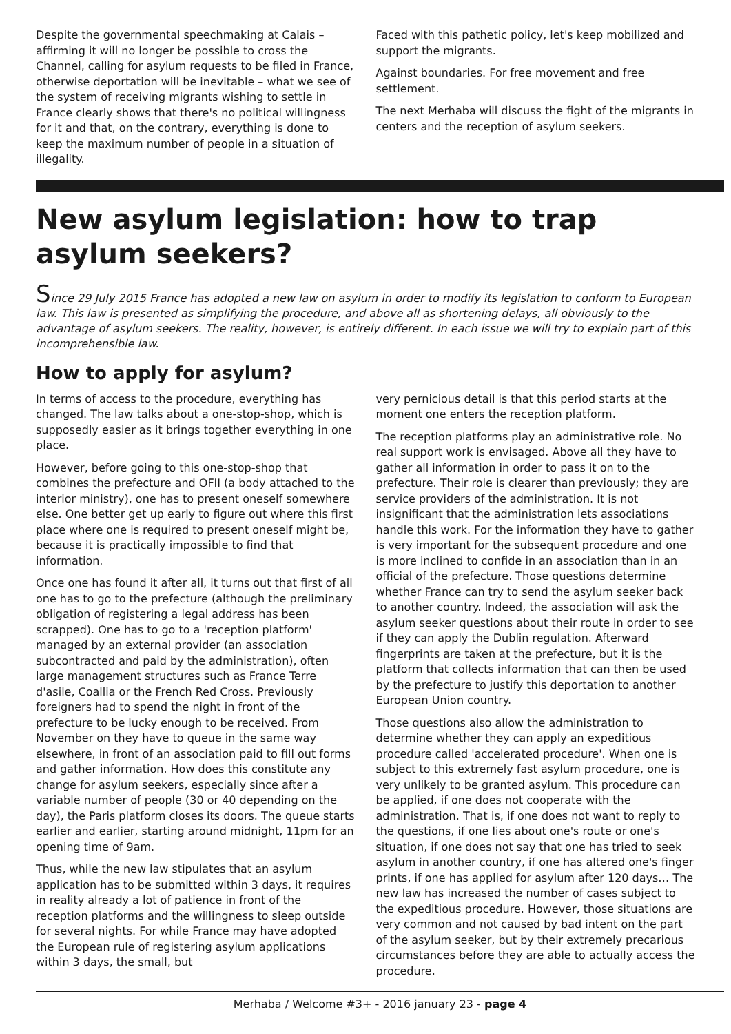Despite the governmental speechmaking at Calais – affirming it will no longer be possible to cross the Channel, calling for asylum requests to be filed in France, otherwise deportation will be inevitable – what we see of the system of receiving migrants wishing to settle in France clearly shows that there's no political willingness for it and that, on the contrary, everything is done to keep the maximum number of people in a situation of illegality.
Faced with this pathetic policy, let's keep mobilized and support the migrants.
Against boundaries. For free movement and free settlement.
The next Merhaba will discuss the fight of the migrants in centers and the reception of asylum seekers.
New asylum legislation: how to trap asylum seekers?
Since 29 July 2015 France has adopted a new law on asylum in order to modify its legislation to conform to European law. This law is presented as simplifying the procedure, and above all as shortening delays, all obviously to the advantage of asylum seekers. The reality, however, is entirely different. In each issue we will try to explain part of this incomprehensible law.
How to apply for asylum?
In terms of access to the procedure, everything has changed. The law talks about a one-stop-shop, which is supposedly easier as it brings together everything in one place.
However, before going to this one-stop-shop that combines the prefecture and OFII (a body attached to the interior ministry), one has to present oneself somewhere else. One better get up early to figure out where this first place where one is required to present oneself might be, because it is practically impossible to find that information.
Once one has found it after all, it turns out that first of all one has to go to the prefecture (although the preliminary obligation of registering a legal address has been scrapped). One has to go to a 'reception platform' managed by an external provider (an association subcontracted and paid by the administration), often large management structures such as France Terre d'asile, Coallia or the French Red Cross. Previously foreigners had to spend the night in front of the prefecture to be lucky enough to be received. From November on they have to queue in the same way elsewhere, in front of an association paid to fill out forms and gather information. How does this constitute any change for asylum seekers, especially since after a variable number of people (30 or 40 depending on the day), the Paris platform closes its doors. The queue starts earlier and earlier, starting around midnight, 11pm for an opening time of 9am.
Thus, while the new law stipulates that an asylum application has to be submitted within 3 days, it requires in reality already a lot of patience in front of the reception platforms and the willingness to sleep outside for several nights. For while France may have adopted the European rule of registering asylum applications within 3 days, the small, but
very pernicious detail is that this period starts at the moment one enters the reception platform.
The reception platforms play an administrative role. No real support work is envisaged. Above all they have to gather all information in order to pass it on to the prefecture. Their role is clearer than previously; they are service providers of the administration. It is not insignificant that the administration lets associations handle this work. For the information they have to gather is very important for the subsequent procedure and one is more inclined to confide in an association than in an official of the prefecture. Those questions determine whether France can try to send the asylum seeker back to another country. Indeed, the association will ask the asylum seeker questions about their route in order to see if they can apply the Dublin regulation. Afterward fingerprints are taken at the prefecture, but it is the platform that collects information that can then be used by the prefecture to justify this deportation to another European Union country.
Those questions also allow the administration to determine whether they can apply an expeditious procedure called 'accelerated procedure'. When one is subject to this extremely fast asylum procedure, one is very unlikely to be granted asylum. This procedure can be applied, if one does not cooperate with the administration. That is, if one does not want to reply to the questions, if one lies about one's route or one's situation, if one does not say that one has tried to seek asylum in another country, if one has altered one's finger prints, if one has applied for asylum after 120 days… The new law has increased the number of cases subject to the expeditious procedure. However, those situations are very common and not caused by bad intent on the part of the asylum seeker, but by their extremely precarious circumstances before they are able to actually access the procedure.
Merhaba / Welcome #3+ - 2016 january 23 - page 4